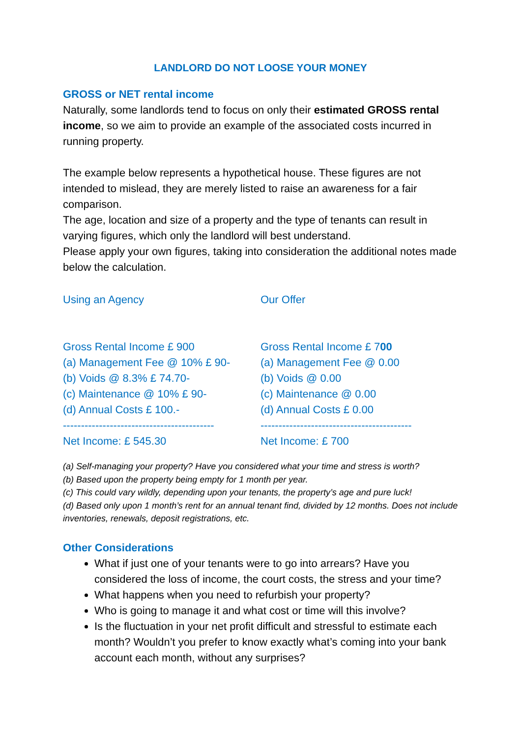LANDLORD DO NOT LOOSE YOUR MONEY
GROSS or NET rental income
Naturally, some landlords tend to focus on only their estimated GROSS rental income, so we aim to provide an example of the associated costs incurred in running property.
The example below represents a hypothetical house. These figures are not intended to mislead, they are merely listed to raise an awareness for a fair comparison.
The age, location and size of a property and the type of tenants can result in varying figures, which only the landlord will best understand.
Please apply your own figures, taking into consideration the additional notes made below the calculation.
Using an Agency
Gross Rental Income £ 900
(a) Management Fee @ 10% £ 90-
(b) Voids @ 8.3% £ 74.70-
(c) Maintenance @ 10% £ 90-
(d) Annual Costs £ 100.-
------------------------------------------
Net Income: £ 545.30
Our Offer
Gross Rental Income £ 700
(a) Management Fee @ 0.00
(b) Voids @ 0.00
(c) Maintenance @ 0.00
(d) Annual Costs £ 0.00
------------------------------------------
Net Income: £ 700
(a) Self-managing your property? Have you considered what your time and stress is worth?
(b) Based upon the property being empty for 1 month per year.
(c) This could vary wildly, depending upon your tenants, the property’s age and pure luck!
(d) Based only upon 1 month’s rent for an annual tenant find, divided by 12 months. Does not include inventories, renewals, deposit registrations, etc.
Other Considerations
What if just one of your tenants were to go into arrears? Have you considered the loss of income, the court costs, the stress and your time?
What happens when you need to refurbish your property?
Who is going to manage it and what cost or time will this involve?
Is the fluctuation in your net profit difficult and stressful to estimate each month? Wouldn’t you prefer to know exactly what’s coming into your bank account each month, without any surprises?